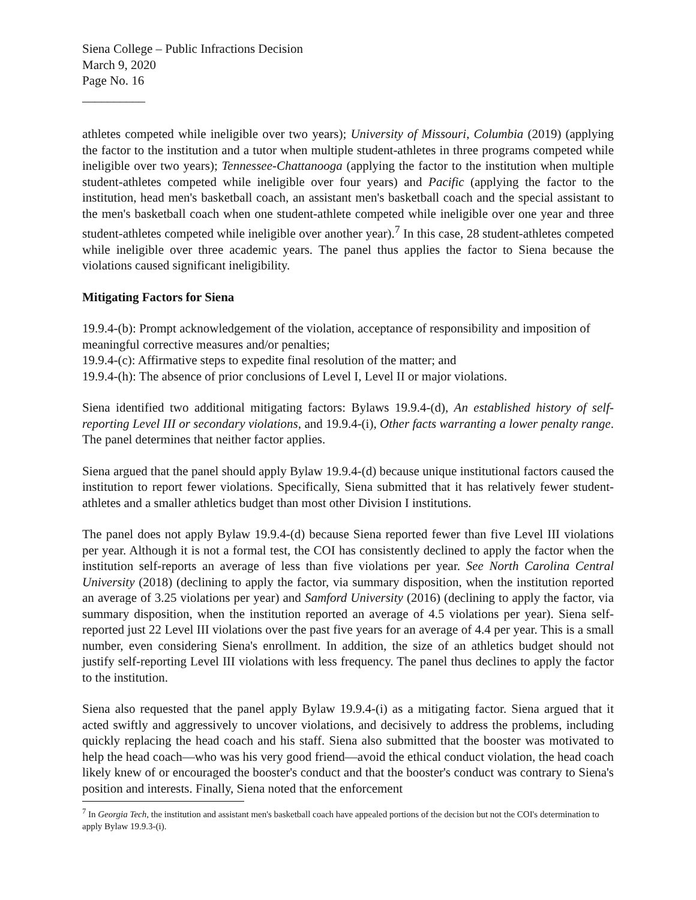Siena College – Public Infractions Decision
March 9, 2020
Page No. 16
__________
athletes competed while ineligible over two years); University of Missouri, Columbia (2019) (applying the factor to the institution and a tutor when multiple student-athletes in three programs competed while ineligible over two years); Tennessee-Chattanooga (applying the factor to the institution when multiple student-athletes competed while ineligible over four years) and Pacific (applying the factor to the institution, head men's basketball coach, an assistant men's basketball coach and the special assistant to the men's basketball coach when one student-athlete competed while ineligible over one year and three student-athletes competed while ineligible over another year).<sup>7</sup> In this case, 28 student-athletes competed while ineligible over three academic years. The panel thus applies the factor to Siena because the violations caused significant ineligibility.
Mitigating Factors for Siena
19.9.4-(b): Prompt acknowledgement of the violation, acceptance of responsibility and imposition of meaningful corrective measures and/or penalties;
19.9.4-(c): Affirmative steps to expedite final resolution of the matter; and
19.9.4-(h): The absence of prior conclusions of Level I, Level II or major violations.
Siena identified two additional mitigating factors: Bylaws 19.9.4-(d), An established history of self-reporting Level III or secondary violations, and 19.9.4-(i), Other facts warranting a lower penalty range. The panel determines that neither factor applies.
Siena argued that the panel should apply Bylaw 19.9.4-(d) because unique institutional factors caused the institution to report fewer violations. Specifically, Siena submitted that it has relatively fewer student-athletes and a smaller athletics budget than most other Division I institutions.
The panel does not apply Bylaw 19.9.4-(d) because Siena reported fewer than five Level III violations per year. Although it is not a formal test, the COI has consistently declined to apply the factor when the institution self-reports an average of less than five violations per year. See North Carolina Central University (2018) (declining to apply the factor, via summary disposition, when the institution reported an average of 3.25 violations per year) and Samford University (2016) (declining to apply the factor, via summary disposition, when the institution reported an average of 4.5 violations per year). Siena self-reported just 22 Level III violations over the past five years for an average of 4.4 per year. This is a small number, even considering Siena's enrollment. In addition, the size of an athletics budget should not justify self-reporting Level III violations with less frequency. The panel thus declines to apply the factor to the institution.
Siena also requested that the panel apply Bylaw 19.9.4-(i) as a mitigating factor. Siena argued that it acted swiftly and aggressively to uncover violations, and decisively to address the problems, including quickly replacing the head coach and his staff. Siena also submitted that the booster was motivated to help the head coach—who was his very good friend—avoid the ethical conduct violation, the head coach likely knew of or encouraged the booster's conduct and that the booster's conduct was contrary to Siena's position and interests. Finally, Siena noted that the enforcement
<sup>7</sup> In Georgia Tech, the institution and assistant men's basketball coach have appealed portions of the decision but not the COI's determination to apply Bylaw 19.9.3-(i).